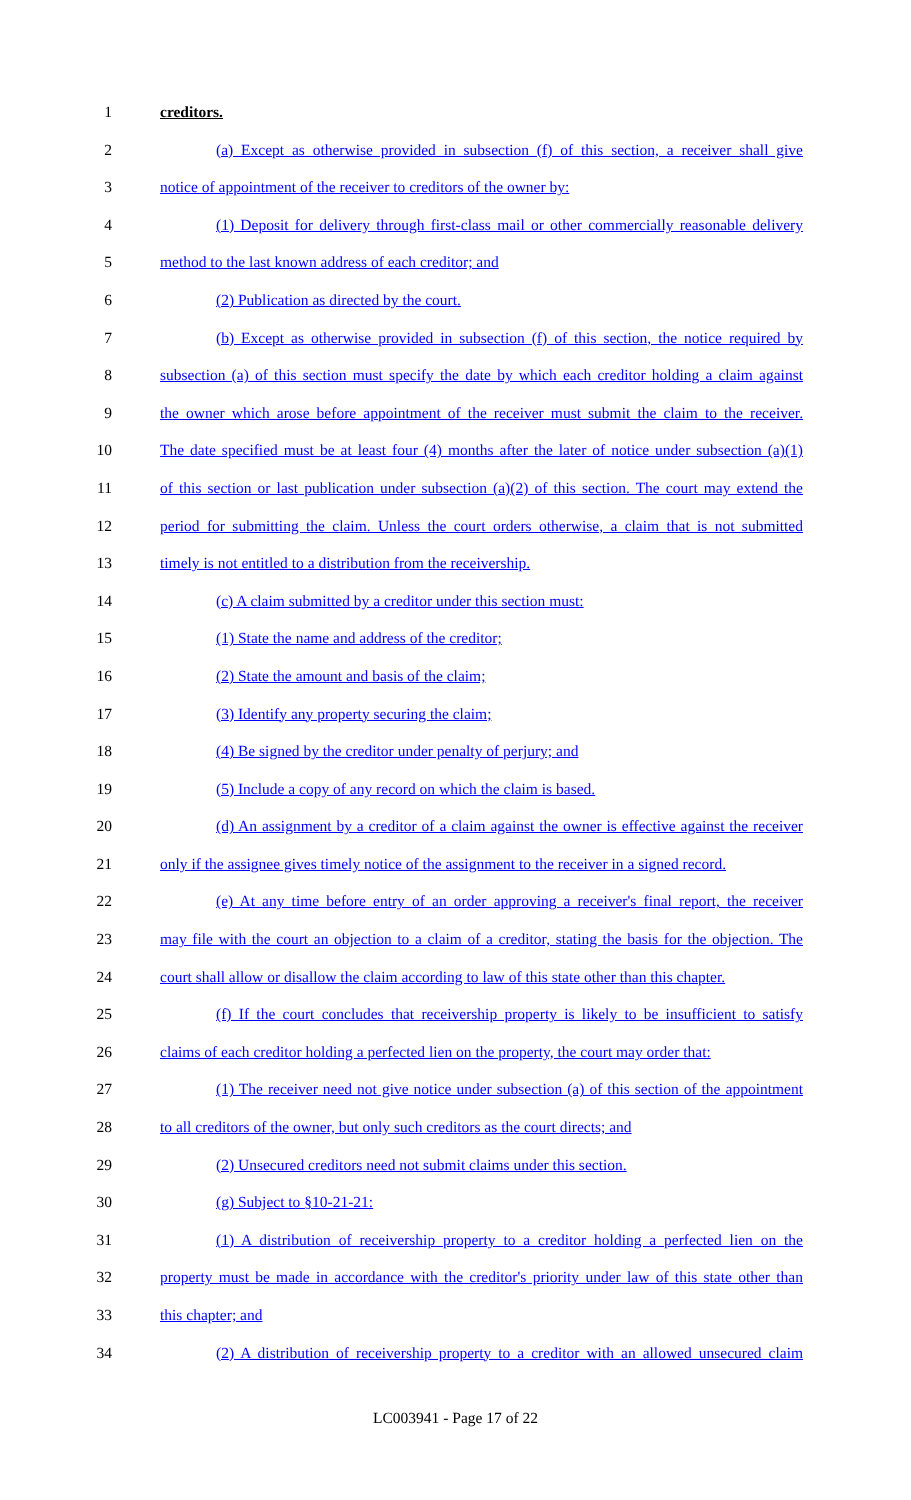1 creditors.
2 (a) Except as otherwise provided in subsection (f) of this section, a receiver shall give
3 notice of appointment of the receiver to creditors of the owner by:
4 (1) Deposit for delivery through first-class mail or other commercially reasonable delivery
5 method to the last known address of each creditor; and
6 (2) Publication as directed by the court.
7 (b) Except as otherwise provided in subsection (f) of this section, the notice required by
8 subsection (a) of this section must specify the date by which each creditor holding a claim against
9 the owner which arose before appointment of the receiver must submit the claim to the receiver.
10 The date specified must be at least four (4) months after the later of notice under subsection (a)(1)
11 of this section or last publication under subsection (a)(2) of this section. The court may extend the
12 period for submitting the claim. Unless the court orders otherwise, a claim that is not submitted
13 timely is not entitled to a distribution from the receivership.
14 (c) A claim submitted by a creditor under this section must:
15 (1) State the name and address of the creditor;
16 (2) State the amount and basis of the claim;
17 (3) Identify any property securing the claim;
18 (4) Be signed by the creditor under penalty of perjury; and
19 (5) Include a copy of any record on which the claim is based.
20 (d) An assignment by a creditor of a claim against the owner is effective against the receiver
21 only if the assignee gives timely notice of the assignment to the receiver in a signed record.
22 (e) At any time before entry of an order approving a receiver's final report, the receiver
23 may file with the court an objection to a claim of a creditor, stating the basis for the objection. The
24 court shall allow or disallow the claim according to law of this state other than this chapter.
25 (f) If the court concludes that receivership property is likely to be insufficient to satisfy
26 claims of each creditor holding a perfected lien on the property, the court may order that:
27 (1) The receiver need not give notice under subsection (a) of this section of the appointment
28 to all creditors of the owner, but only such creditors as the court directs; and
29 (2) Unsecured creditors need not submit claims under this section.
30 (g) Subject to §10-21-21:
31 (1) A distribution of receivership property to a creditor holding a perfected lien on the
32 property must be made in accordance with the creditor's priority under law of this state other than
33 this chapter; and
34 (2) A distribution of receivership property to a creditor with an allowed unsecured claim
LC003941 - Page 17 of 22